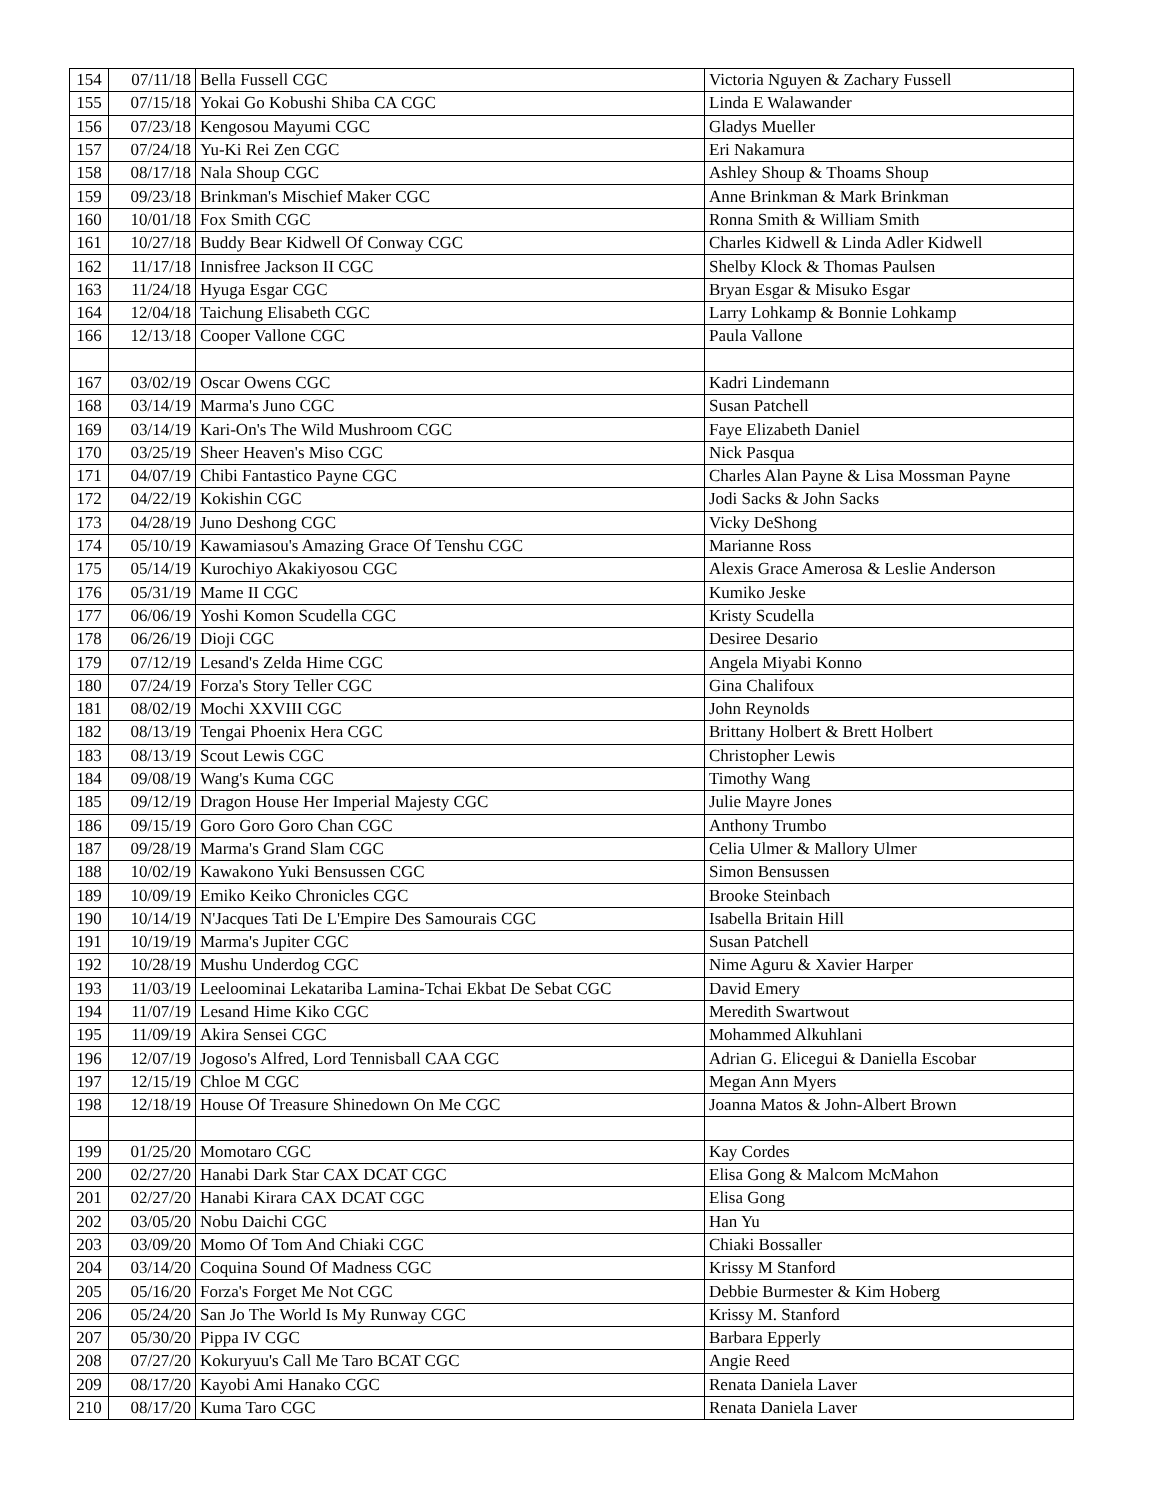| 154 | 07/11/18 | Bella Fussell CGC | Victoria Nguyen & Zachary Fussell |
| 155 | 07/15/18 | Yokai Go Kobushi Shiba CA CGC | Linda E Walawander |
| 156 | 07/23/18 | Kengosou Mayumi CGC | Gladys Mueller |
| 157 | 07/24/18 | Yu-Ki Rei Zen CGC | Eri Nakamura |
| 158 | 08/17/18 | Nala Shoup CGC | Ashley Shoup & Thoams Shoup |
| 159 | 09/23/18 | Brinkman's Mischief Maker CGC | Anne Brinkman & Mark Brinkman |
| 160 | 10/01/18 | Fox Smith CGC | Ronna Smith & William Smith |
| 161 | 10/27/18 | Buddy Bear Kidwell Of Conway CGC | Charles Kidwell & Linda Adler Kidwell |
| 162 | 11/17/18 | Innisfree Jackson II CGC | Shelby Klock & Thomas Paulsen |
| 163 | 11/24/18 | Hyuga Esgar CGC | Bryan Esgar & Misuko Esgar |
| 164 | 12/04/18 | Taichung Elisabeth CGC | Larry Lohkamp & Bonnie Lohkamp |
| 166 | 12/13/18 | Cooper Vallone CGC | Paula Vallone |
| 167 | 03/02/19 | Oscar Owens CGC | Kadri Lindemann |
| 168 | 03/14/19 | Marma's Juno CGC | Susan Patchell |
| 169 | 03/14/19 | Kari-On's The Wild Mushroom CGC | Faye Elizabeth Daniel |
| 170 | 03/25/19 | Sheer Heaven's Miso CGC | Nick Pasqua |
| 171 | 04/07/19 | Chibi Fantastico Payne CGC | Charles Alan Payne & Lisa Mossman Payne |
| 172 | 04/22/19 | Kokishin CGC | Jodi Sacks & John Sacks |
| 173 | 04/28/19 | Juno Deshong CGC | Vicky DeShong |
| 174 | 05/10/19 | Kawamiasou's Amazing Grace Of Tenshu CGC | Marianne Ross |
| 175 | 05/14/19 | Kurochiyo Akakiyosou CGC | Alexis Grace Amerosa & Leslie Anderson |
| 176 | 05/31/19 | Mame II CGC | Kumiko Jeske |
| 177 | 06/06/19 | Yoshi Komon Scudella CGC | Kristy Scudella |
| 178 | 06/26/19 | Dioji CGC | Desiree Desario |
| 179 | 07/12/19 | Lesand's Zelda Hime CGC | Angela Miyabi Konno |
| 180 | 07/24/19 | Forza's Story Teller CGC | Gina Chalifoux |
| 181 | 08/02/19 | Mochi XXVIII CGC | John Reynolds |
| 182 | 08/13/19 | Tengai Phoenix Hera CGC | Brittany Holbert & Brett Holbert |
| 183 | 08/13/19 | Scout Lewis CGC | Christopher Lewis |
| 184 | 09/08/19 | Wang's Kuma CGC | Timothy Wang |
| 185 | 09/12/19 | Dragon House Her Imperial Majesty CGC | Julie Mayre Jones |
| 186 | 09/15/19 | Goro Goro Goro Chan CGC | Anthony Trumbo |
| 187 | 09/28/19 | Marma's Grand Slam CGC | Celia Ulmer & Mallory Ulmer |
| 188 | 10/02/19 | Kawakono Yuki Bensussen CGC | Simon Bensussen |
| 189 | 10/09/19 | Emiko Keiko Chronicles CGC | Brooke Steinbach |
| 190 | 10/14/19 | N'Jacques Tati De L'Empire Des Samourais CGC | Isabella Britain Hill |
| 191 | 10/19/19 | Marma's Jupiter CGC | Susan Patchell |
| 192 | 10/28/19 | Mushu Underdog CGC | Nime Aguru & Xavier Harper |
| 193 | 11/03/19 | Leeloominai Lekatariba Lamina-Tchai Ekbat De Sebat CGC | David Emery |
| 194 | 11/07/19 | Lesand Hime Kiko CGC | Meredith Swartwout |
| 195 | 11/09/19 | Akira Sensei CGC | Mohammed Alkuhlani |
| 196 | 12/07/19 | Jogoso's Alfred, Lord Tennisball CAA CGC | Adrian G. Elicegui & Daniella Escobar |
| 197 | 12/15/19 | Chloe M CGC | Megan Ann Myers |
| 198 | 12/18/19 | House Of Treasure Shinedown On Me CGC | Joanna Matos & John-Albert Brown |
| 199 | 01/25/20 | Momotaro CGC | Kay Cordes |
| 200 | 02/27/20 | Hanabi Dark Star CAX DCAT CGC | Elisa Gong & Malcom McMahon |
| 201 | 02/27/20 | Hanabi Kirara CAX DCAT CGC | Elisa Gong |
| 202 | 03/05/20 | Nobu Daichi CGC | Han Yu |
| 203 | 03/09/20 | Momo Of Tom And Chiaki CGC | Chiaki Bossaller |
| 204 | 03/14/20 | Coquina Sound Of Madness CGC | Krissy M Stanford |
| 205 | 05/16/20 | Forza's Forget Me Not CGC | Debbie Burmester & Kim Hoberg |
| 206 | 05/24/20 | San Jo The World Is My Runway CGC | Krissy M. Stanford |
| 207 | 05/30/20 | Pippa IV CGC | Barbara Epperly |
| 208 | 07/27/20 | Kokuryuu's Call Me Taro BCAT CGC | Angie Reed |
| 209 | 08/17/20 | Kayobi Ami Hanako CGC | Renata Daniela Laver |
| 210 | 08/17/20 | Kuma Taro CGC | Renata Daniela Laver |